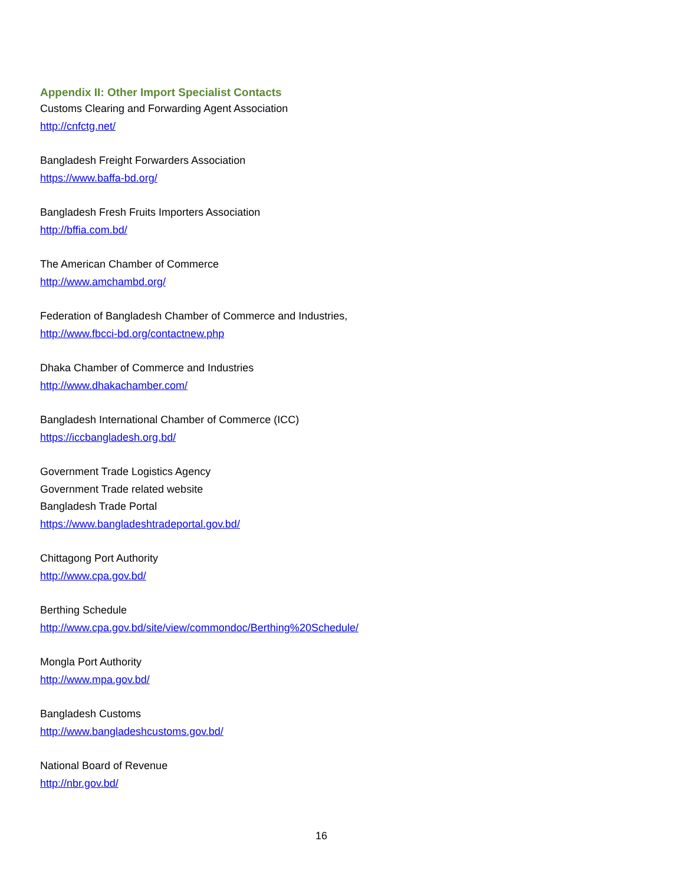Appendix II: Other Import Specialist Contacts
Customs Clearing and Forwarding Agent Association
http://cnfctg.net/
Bangladesh Freight Forwarders Association
https://www.baffa-bd.org/
Bangladesh Fresh Fruits Importers Association
http://bffia.com.bd/
The American Chamber of Commerce
http://www.amchambd.org/
Federation of Bangladesh Chamber of Commerce and Industries,
http://www.fbcci-bd.org/contactnew.php
Dhaka Chamber of Commerce and Industries
http://www.dhakachamber.com/
Bangladesh International Chamber of Commerce (ICC)
https://iccbangladesh.org.bd/
Government Trade Logistics Agency
Government Trade related website
Bangladesh Trade Portal
https://www.bangladeshtradeportal.gov.bd/
Chittagong Port Authority
http://www.cpa.gov.bd/
Berthing Schedule
http://www.cpa.gov.bd/site/view/commondoc/Berthing%20Schedule/
Mongla Port Authority
http://www.mpa.gov.bd/
Bangladesh Customs
http://www.bangladeshcustoms.gov.bd/
National Board of Revenue
http://nbr.gov.bd/
16